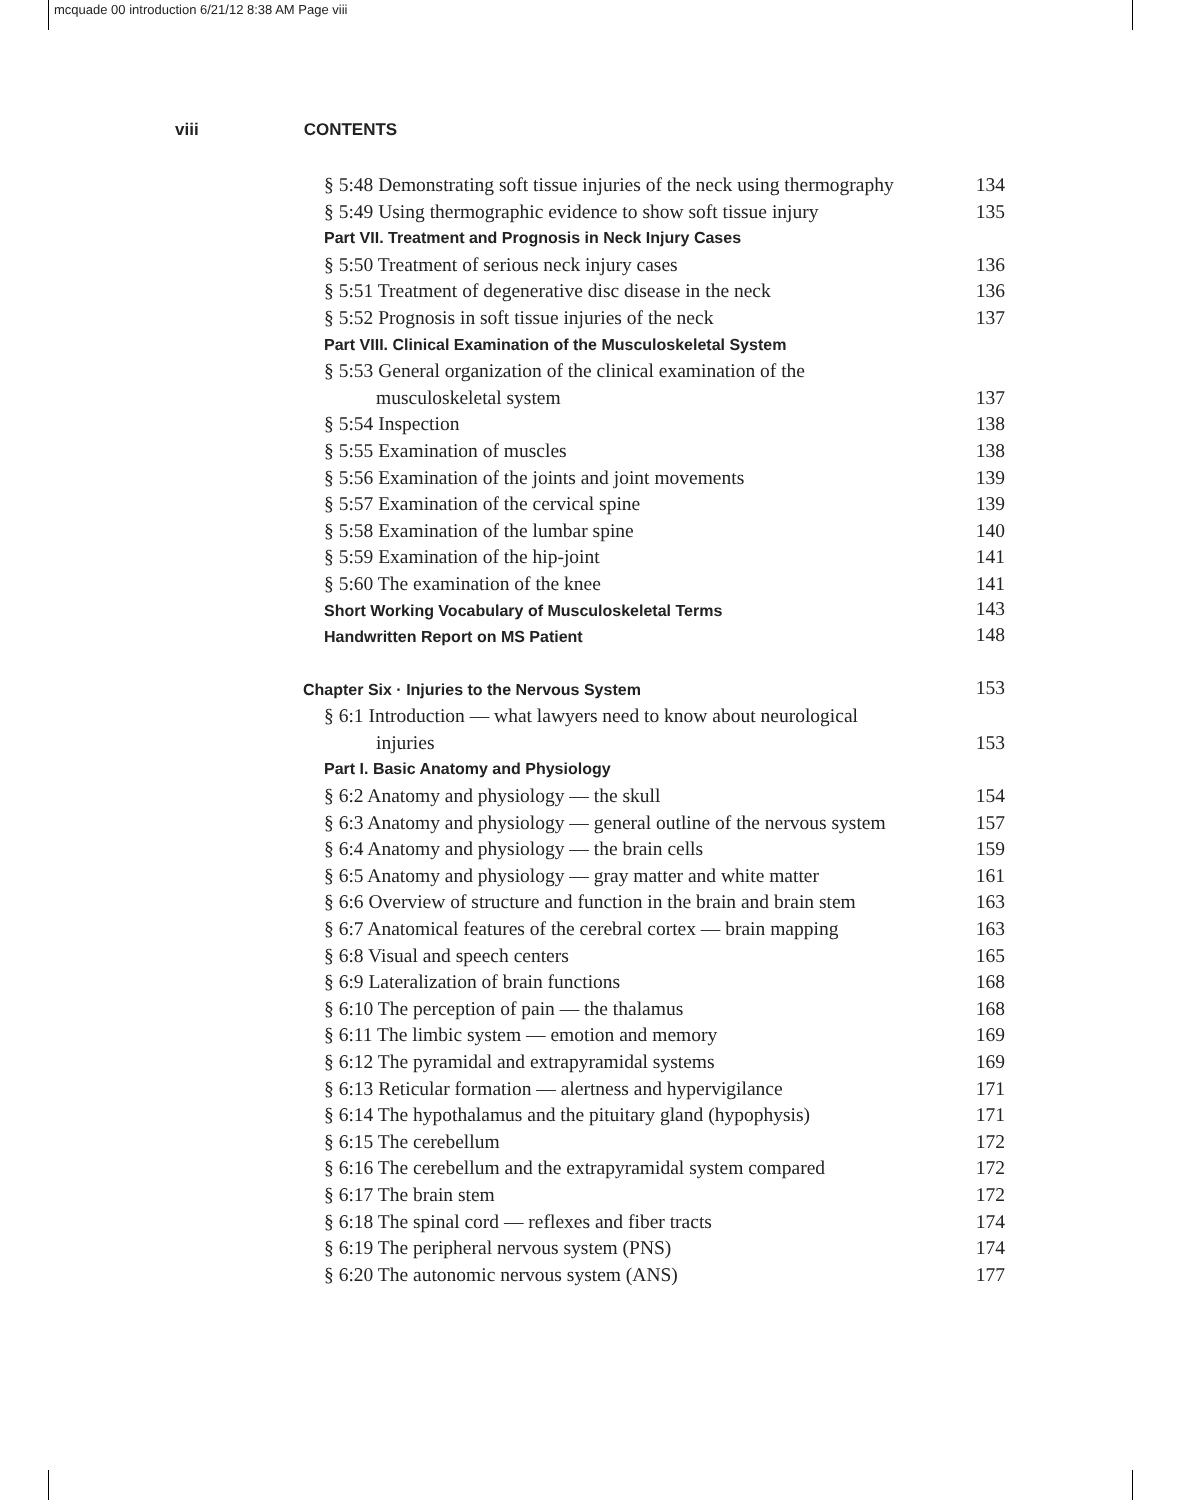mcquade 00 introduction 6/21/12 8:38 AM Page viii
viii CONTENTS
§ 5:48 Demonstrating soft tissue injuries of the neck using thermography 134
§ 5:49 Using thermographic evidence to show soft tissue injury 135
Part VII. Treatment and Prognosis in Neck Injury Cases
§ 5:50 Treatment of serious neck injury cases 136
§ 5:51 Treatment of degenerative disc disease in the neck 136
§ 5:52 Prognosis in soft tissue injuries of the neck 137
Part VIII. Clinical Examination of the Musculoskeletal System
§ 5:53 General organization of the clinical examination of the
musculoskeletal system 137
§ 5:54 Inspection 138
§ 5:55 Examination of muscles 138
§ 5:56 Examination of the joints and joint movements 139
§ 5:57 Examination of the cervical spine 139
§ 5:58 Examination of the lumbar spine 140
§ 5:59 Examination of the hip-joint 141
§ 5:60 The examination of the knee 141
Short Working Vocabulary of Musculoskeletal Terms 143
Handwritten Report on MS Patient 148
Chapter Six · Injuries to the Nervous System 153
§ 6:1 Introduction — what lawyers need to know about neurological
injuries 153
Part I. Basic Anatomy and Physiology
§ 6:2 Anatomy and physiology — the skull 154
§ 6:3 Anatomy and physiology — general outline of the nervous system 157
§ 6:4 Anatomy and physiology — the brain cells 159
§ 6:5 Anatomy and physiology — gray matter and white matter 161
§ 6:6 Overview of structure and function in the brain and brain stem 163
§ 6:7 Anatomical features of the cerebral cortex — brain mapping 163
§ 6:8 Visual and speech centers 165
§ 6:9 Lateralization of brain functions 168
§ 6:10 The perception of pain — the thalamus 168
§ 6:11 The limbic system — emotion and memory 169
§ 6:12 The pyramidal and extrapyramidal systems 169
§ 6:13 Reticular formation — alertness and hypervigilance 171
§ 6:14 The hypothalamus and the pituitary gland (hypophysis) 171
§ 6:15 The cerebellum 172
§ 6:16 The cerebellum and the extrapyramidal system compared 172
§ 6:17 The brain stem 172
§ 6:18 The spinal cord — reflexes and fiber tracts 174
§ 6:19 The peripheral nervous system (PNS) 174
§ 6:20 The autonomic nervous system (ANS) 177